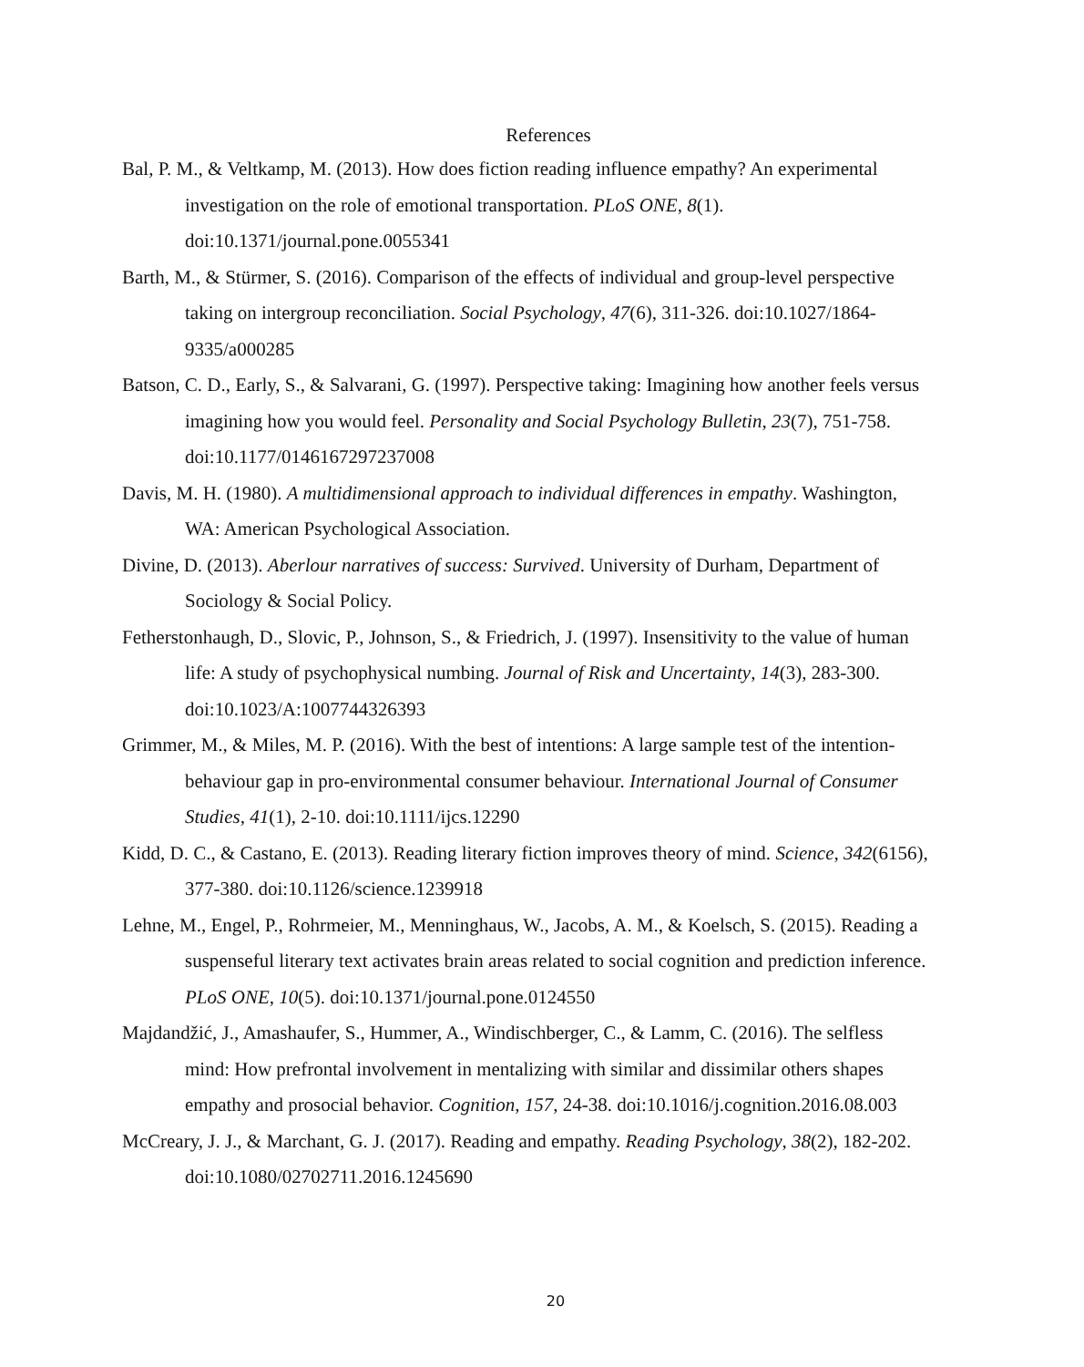References
Bal, P. M., & Veltkamp, M. (2013). How does fiction reading influence empathy? An experimental investigation on the role of emotional transportation. PLoS ONE, 8(1). doi:10.1371/journal.pone.0055341
Barth, M., & Stürmer, S. (2016). Comparison of the effects of individual and group-level perspective taking on intergroup reconciliation. Social Psychology, 47(6), 311-326. doi:10.1027/1864-9335/a000285
Batson, C. D., Early, S., & Salvarani, G. (1997). Perspective taking: Imagining how another feels versus imagining how you would feel. Personality and Social Psychology Bulletin, 23(7), 751-758. doi:10.1177/0146167297237008
Davis, M. H. (1980). A multidimensional approach to individual differences in empathy. Washington, WA: American Psychological Association.
Divine, D. (2013). Aberlour narratives of success: Survived. University of Durham, Department of Sociology & Social Policy.
Fetherstonhaugh, D., Slovic, P., Johnson, S., & Friedrich, J. (1997). Insensitivity to the value of human life: A study of psychophysical numbing. Journal of Risk and Uncertainty, 14(3), 283-300. doi:10.1023/A:1007744326393
Grimmer, M., & Miles, M. P. (2016). With the best of intentions: A large sample test of the intention-behaviour gap in pro-environmental consumer behaviour. International Journal of Consumer Studies, 41(1), 2-10. doi:10.1111/ijcs.12290
Kidd, D. C., & Castano, E. (2013). Reading literary fiction improves theory of mind. Science, 342(6156), 377-380. doi:10.1126/science.1239918
Lehne, M., Engel, P., Rohrmeier, M., Menninghaus, W., Jacobs, A. M., & Koelsch, S. (2015). Reading a suspenseful literary text activates brain areas related to social cognition and prediction inference. PLoS ONE, 10(5). doi:10.1371/journal.pone.0124550
Majdandžić, J., Amashaufer, S., Hummer, A., Windischberger, C., & Lamm, C. (2016). The selfless mind: How prefrontal involvement in mentalizing with similar and dissimilar others shapes empathy and prosocial behavior. Cognition, 157, 24-38. doi:10.1016/j.cognition.2016.08.003
McCreary, J. J., & Marchant, G. J. (2017). Reading and empathy. Reading Psychology, 38(2), 182-202. doi:10.1080/02702711.2016.1245690
20